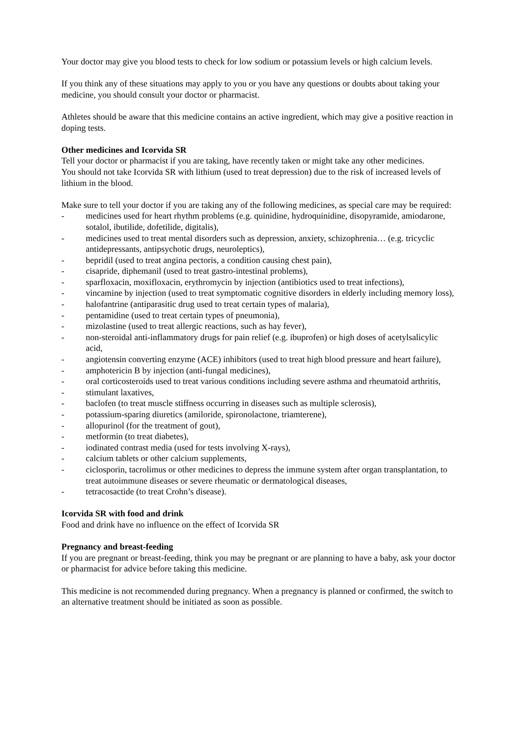Your doctor may give you blood tests to check for low sodium or potassium levels or high calcium levels.
If you think any of these situations may apply to you or you have any questions or doubts about taking your medicine, you should consult your doctor or pharmacist.
Athletes should be aware that this medicine contains an active ingredient, which may give a positive reaction in doping tests.
Other medicines and Icorvida SR
Tell your doctor or pharmacist if you are taking, have recently taken or might take any other medicines.
You should not take Icorvida SR with lithium (used to treat depression) due to the risk of increased levels of lithium in the blood.
Make sure to tell your doctor if you are taking any of the following medicines, as special care may be required:
- medicines used for heart rhythm problems (e.g. quinidine, hydroquinidine, disopyramide, amiodarone, sotalol, ibutilide, dofetilide, digitalis),
- medicines used to treat mental disorders such as depression, anxiety, schizophrenia… (e.g. tricyclic antidepressants, antipsychotic drugs, neuroleptics),
- bepridil (used to treat angina pectoris, a condition causing chest pain),
- cisapride, diphemanil (used to treat gastro-intestinal problems),
- sparfloxacin, moxifloxacin, erythromycin by injection (antibiotics used to treat infections),
- vincamine by injection (used to treat symptomatic cognitive disorders in elderly including memory loss),
- halofantrine (antiparasitic drug used to treat certain types of malaria),
- pentamidine (used to treat certain types of pneumonia),
- mizolastine (used to treat allergic reactions, such as hay fever),
- non-steroidal anti-inflammatory drugs for pain relief (e.g. ibuprofen) or high doses of acetylsalicylic acid,
- angiotensin converting enzyme (ACE) inhibitors (used to treat high blood pressure and heart failure),
- amphotericin B by injection (anti-fungal medicines),
- oral corticosteroids used to treat various conditions including severe asthma and rheumatoid arthritis,
- stimulant laxatives,
- baclofen (to treat muscle stiffness occurring in diseases such as multiple sclerosis),
- potassium-sparing diuretics (amiloride, spironolactone, triamterene),
- allopurinol (for the treatment of gout),
- metformin (to treat diabetes),
- iodinated contrast media (used for tests involving X-rays),
- calcium tablets or other calcium supplements,
- ciclosporin, tacrolimus or other medicines to depress the immune system after organ transplantation, to treat autoimmune diseases or severe rheumatic or dermatological diseases,
- tetracosactide (to treat Crohn’s disease).
Icorvida SR with food and drink
Food and drink have no influence on the effect of Icorvida SR
Pregnancy and breast-feeding
If you are pregnant or breast-feeding, think you may be pregnant or are planning to have a baby, ask your doctor or pharmacist for advice before taking this medicine.
This medicine is not recommended during pregnancy. When a pregnancy is planned or confirmed, the switch to an alternative treatment should be initiated as soon as possible.